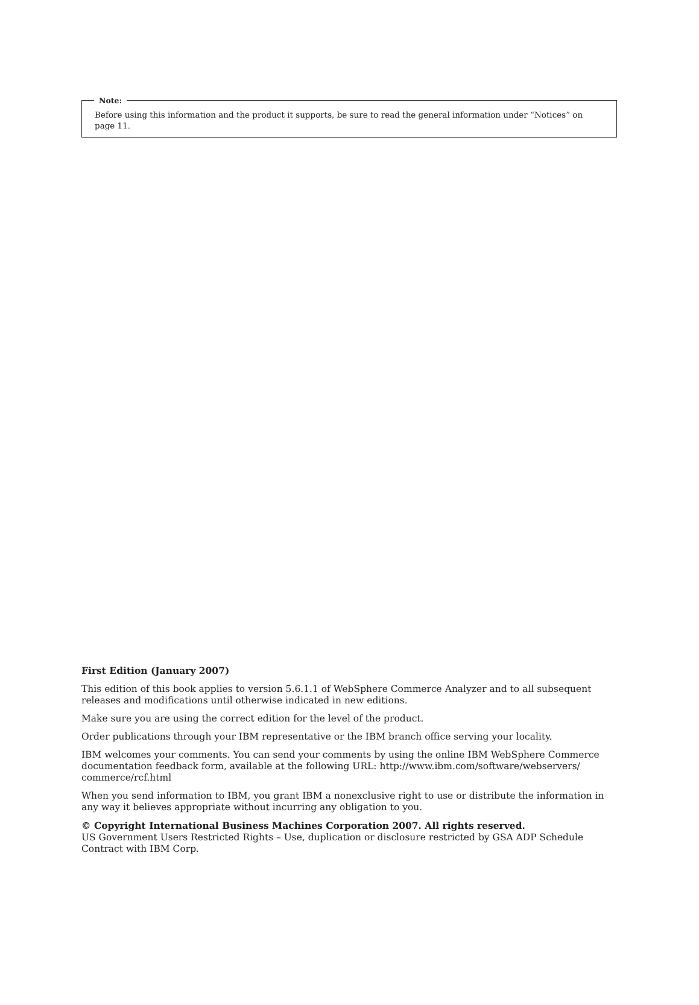Note:
Before using this information and the product it supports, be sure to read the general information under “Notices” on page 11.
First Edition (January 2007)
This edition of this book applies to version 5.6.1.1 of WebSphere Commerce Analyzer and to all subsequent releases and modifications until otherwise indicated in new editions.
Make sure you are using the correct edition for the level of the product.
Order publications through your IBM representative or the IBM branch office serving your locality.
IBM welcomes your comments. You can send your comments by using the online IBM WebSphere Commerce documentation feedback form, available at the following URL: http://www.ibm.com/software/webservers/ commerce/rcf.html
When you send information to IBM, you grant IBM a nonexclusive right to use or distribute the information in any way it believes appropriate without incurring any obligation to you.
© Copyright International Business Machines Corporation 2007. All rights reserved.
US Government Users Restricted Rights – Use, duplication or disclosure restricted by GSA ADP Schedule Contract with IBM Corp.